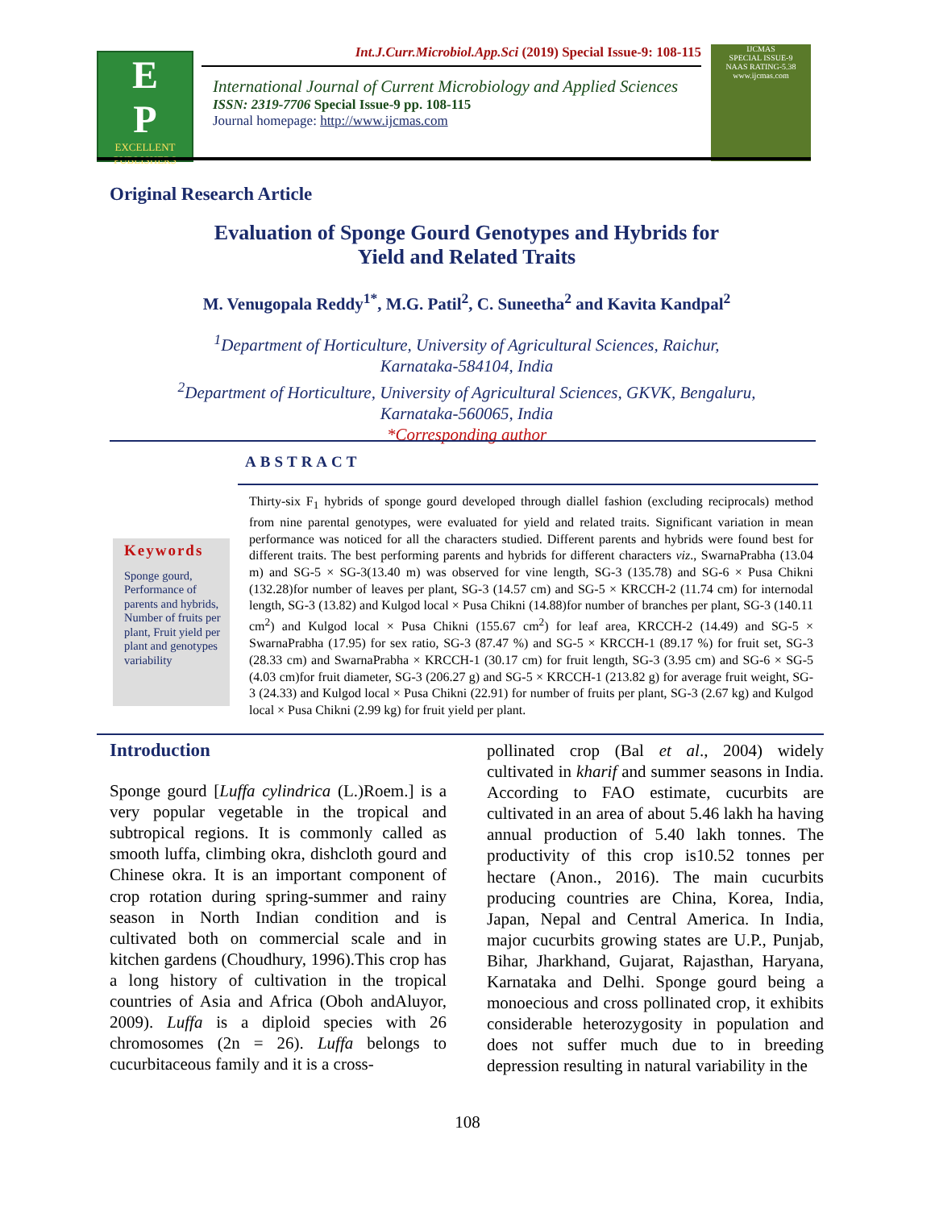E
P
EXCELLENT PUBLISHERS
Int.J.Curr.Microbiol.App.Sci (2019) Special Issue-9: 108-115
International Journal of Current Microbiology and Applied Sciences
ISSN: 2319-7706 Special Issue-9 pp. 108-115
Journal homepage: http://www.ijcmas.com
IJCMAS
SPECIAL ISSUE-9
NAAS RATING-5.38
www.ijcmas.com
Original Research Article
Evaluation of Sponge Gourd Genotypes and Hybrids for
Yield and Related Traits
M. Venugopala Reddy<sup>1*</sup>, M.G. Patil<sup>2</sup>, C. Suneetha<sup>2</sup> and Kavita Kandpal<sup>2</sup>
<sup>1</sup> Department of Horticulture, University of Agricultural Sciences, Raichur,
Karnataka-584104, India
<sup>2</sup> Department of Horticulture, University of Agricultural Sciences, GKVK, Bengaluru,
Karnataka-560065, India
*Corresponding author
ABSTRACT
Keywords
Sponge gourd, Performance of parents and hybrids, Number of fruits per plant, Fruit yield per plant and genotypes variability
Thirty-six F<sub>1</sub> hybrids of sponge gourd developed through diallel fashion (excluding reciprocals) method from nine parental genotypes, were evaluated for yield and related traits. Significant variation in mean performance was noticed for all the characters studied. Different parents and hybrids were found best for different traits. The best performing parents and hybrids for different characters viz., SwarnaPrabha (13.04 m) and SG-5 × SG-3(13.40 m) was observed for vine length, SG-3 (135.78) and SG-6 × Pusa Chikni (132.28)for number of leaves per plant, SG-3 (14.57 cm) and SG-5 × KRCCH-2 (11.74 cm) for internodal length, SG-3 (13.82) and Kulgod local × Pusa Chikni (14.88)for number of branches per plant, SG-3 (140.11 cm<sup>2</sup>) and Kulgod local × Pusa Chikni (155.67 cm<sup>2</sup>) for leaf area, KRCCH-2 (14.49) and SG-5 × SwarnaPrabha (17.95) for sex ratio, SG-3 (87.47 %) and SG-5 × KRCCH-1 (89.17 %) for fruit set, SG-3 (28.33 cm) and SwarnaPrabha × KRCCH-1 (30.17 cm) for fruit length, SG-3 (3.95 cm) and SG-6 × SG-5 (4.03 cm)for fruit diameter, SG-3 (206.27 g) and SG-5 × KRCCH-1 (213.82 g) for average fruit weight, SG-3 (24.33) and Kulgod local × Pusa Chikni (22.91) for number of fruits per plant, SG-3 (2.67 kg) and Kulgod local × Pusa Chikni (2.99 kg) for fruit yield per plant.
Introduction
Sponge gourd [Luffa cylindrica (L.)Roem.] is a very popular vegetable in the tropical and subtropical regions. It is commonly called as smooth luffa, climbing okra, dishcloth gourd and Chinese okra. It is an important component of crop rotation during spring-summer and rainy season in North Indian condition and is cultivated both on commercial scale and in kitchen gardens (Choudhury, 1996).This crop has a long history of cultivation in the tropical countries of Asia and Africa (Oboh andAluyor, 2009). Luffa is a diploid species with 26 chromosomes (2n = 26). Luffa belongs to cucurbitaceous family and it is a cross-
pollinated crop (Bal et al., 2004) widely cultivated in kharif and summer seasons in India. According to FAO estimate, cucurbits are cultivated in an area of about 5.46 lakh ha having annual production of 5.40 lakh tonnes. The productivity of this crop is10.52 tonnes per hectare (Anon., 2016). The main cucurbits producing countries are China, Korea, India, Japan, Nepal and Central America. In India, major cucurbits growing states are U.P., Punjab, Bihar, Jharkhand, Gujarat, Rajasthan, Haryana, Karnataka and Delhi. Sponge gourd being a monoecious and cross pollinated crop, it exhibits considerable heterozygosity in population and does not suffer much due to in breeding depression resulting in natural variability in the
108